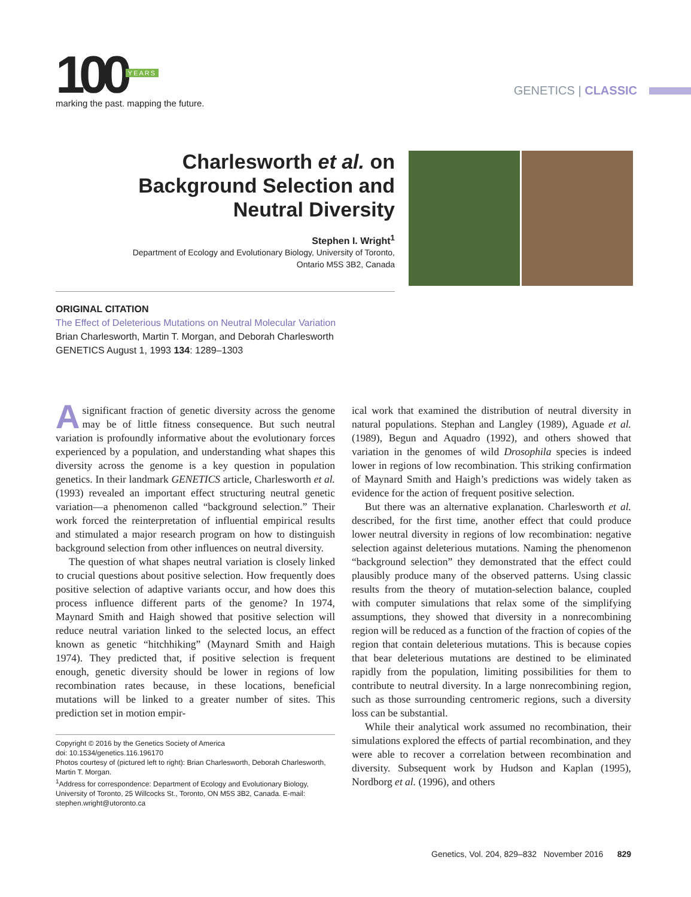100 YEARS
marking the past. mapping the future.
GENETICS | CLASSIC
Charlesworth et al. on Background Selection and Neutral Diversity
Stephen I. Wright<sup>1</sup>
Department of Ecology and Evolutionary Biology, University of Toronto, Ontario M5S 3B2, Canada
ORIGINAL CITATION
The Effect of Deleterious Mutations on Neutral Molecular Variation
Brian Charlesworth, Martin T. Morgan, and Deborah Charlesworth
GENETICS August 1, 1993 134: 1289–1303
A significant fraction of genetic diversity across the genome may be of little fitness consequence. But such neutral variation is profoundly informative about the evolutionary forces experienced by a population, and understanding what shapes this diversity across the genome is a key question in population genetics. In their landmark GENETICS article, Charlesworth et al. (1993) revealed an important effect structuring neutral genetic variation—a phenomenon called “background selection.” Their work forced the reinterpretation of influential empirical results and stimulated a major research program on how to distinguish background selection from other influences on neutral diversity.
The question of what shapes neutral variation is closely linked to crucial questions about positive selection. How frequently does positive selection of adaptive variants occur, and how does this process influence different parts of the genome? In 1974, Maynard Smith and Haigh showed that positive selection will reduce neutral variation linked to the selected locus, an effect known as genetic “hitchhiking” (Maynard Smith and Haigh 1974). They predicted that, if positive selection is frequent enough, genetic diversity should be lower in regions of low recombination rates because, in these locations, beneficial mutations will be linked to a greater number of sites. This prediction set in motion empir-
Copyright © 2016 by the Genetics Society of America
doi: 10.1534/genetics.116.196170
Photos courtesy of (pictured left to right): Brian Charlesworth, Deborah Charlesworth, Martin T. Morgan.
<sup>1</sup> Address for correspondence: Department of Ecology and Evolutionary Biology, University of Toronto, 25 Willcocks St., Toronto, ON M5S 3B2, Canada. E-mail: stephen.wright@utoronto.ca
ical work that examined the distribution of neutral diversity in natural populations. Stephan and Langley (1989), Aguade et al. (1989), Begun and Aquadro (1992), and others showed that variation in the genomes of wild Drosophila species is indeed lower in regions of low recombination. This striking confirmation of Maynard Smith and Haigh’s predictions was widely taken as evidence for the action of frequent positive selection.
But there was an alternative explanation. Charlesworth et al. described, for the first time, another effect that could produce lower neutral diversity in regions of low recombination: negative selection against deleterious mutations. Naming the phenomenon “background selection” they demonstrated that the effect could plausibly produce many of the observed patterns. Using classic results from the theory of mutation-selection balance, coupled with computer simulations that relax some of the simplifying assumptions, they showed that diversity in a nonrecombining region will be reduced as a function of the fraction of copies of the region that contain deleterious mutations. This is because copies that bear deleterious mutations are destined to be eliminated rapidly from the population, limiting possibilities for them to contribute to neutral diversity. In a large nonrecombining region, such as those surrounding centromeric regions, such a diversity loss can be substantial.
While their analytical work assumed no recombination, their simulations explored the effects of partial recombination, and they were able to recover a correlation between recombination and diversity. Subsequent work by Hudson and Kaplan (1995), Nordborg et al. (1996), and others
Genetics, Vol. 204, 829–832 November 2016 829